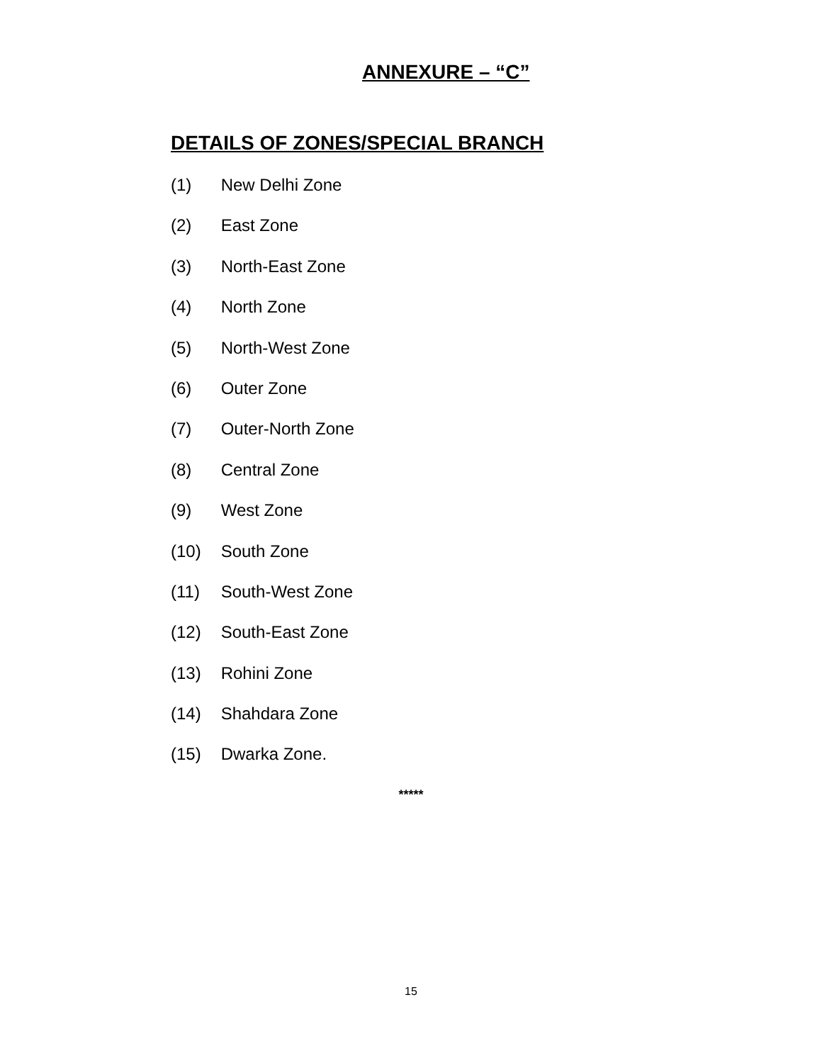ANNEXURE – “C”
DETAILS OF ZONES/SPECIAL BRANCH
(1) New Delhi Zone
(2) East Zone
(3) North-East Zone
(4) North Zone
(5) North-West Zone
(6) Outer Zone
(7) Outer-North Zone
(8) Central Zone
(9) West Zone
(10) South Zone
(11) South-West Zone
(12) South-East Zone
(13) Rohini Zone
(14) Shahdara Zone
(15) Dwarka Zone.
*****
15